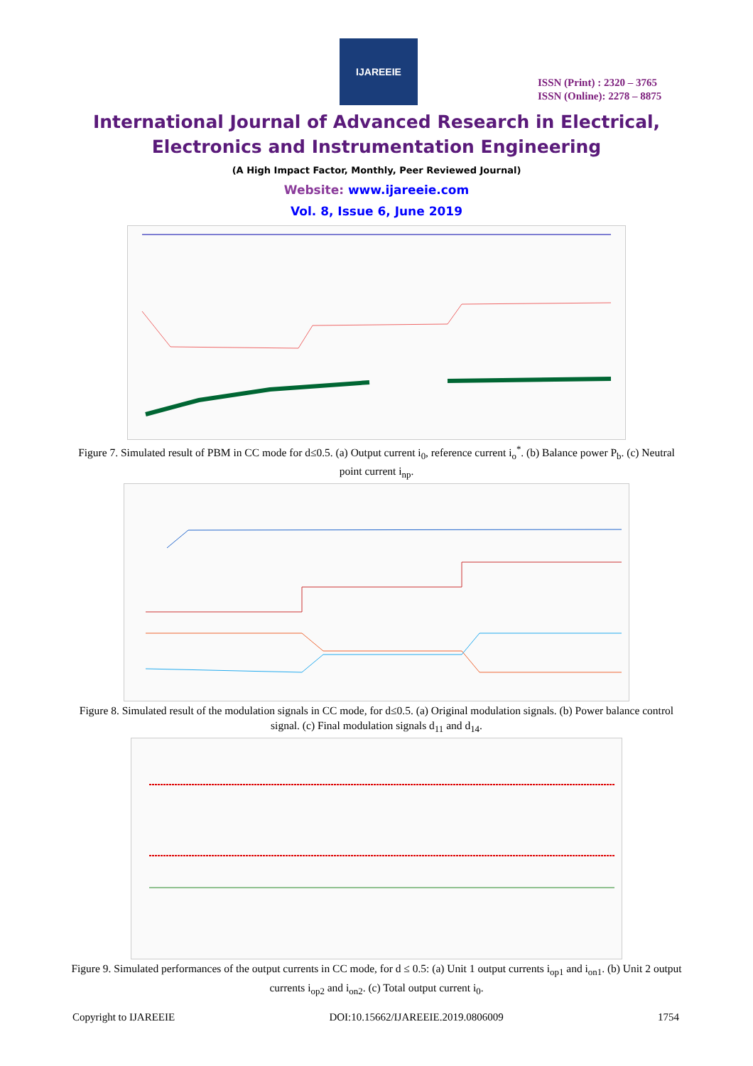IJAREEIE
ISSN (Print) : 2320 – 3765
ISSN (Online): 2278 – 8875
International Journal of Advanced Research in Electrical,
Electronics and Instrumentation Engineering
(A High Impact Factor, Monthly, Peer Reviewed Journal)
Website: www.ijareeie.com
Vol. 8, Issue 6, June 2019
Figure 7. Simulated result of PBM in CC mode for d≤0.5. (a) Output current i<sub>0</sub>, reference current i<sub>o</sub><sup>*</sup>. (b) Balance power P<sub>b</sub>. (c) Neutral point current i<sub>np</sub>.
Figure 8. Simulated result of the modulation signals in CC mode, for d≤0.5. (a) Original modulation signals. (b) Power balance control signal. (c) Final modulation signals d<sub>11</sub> and d<sub>14</sub>.
Figure 9. Simulated performances of the output currents in CC mode, for d ≤ 0.5: (a) Unit 1 output currents i<sub>op1</sub> and i<sub>on1</sub>. (b) Unit 2 output currents i<sub>op2</sub> and i<sub>on2</sub>. (c) Total output current i<sub>0</sub>.
Copyright to IJAREEIE DOI:10.15662/IJAREEIE.2019.0806009 1754